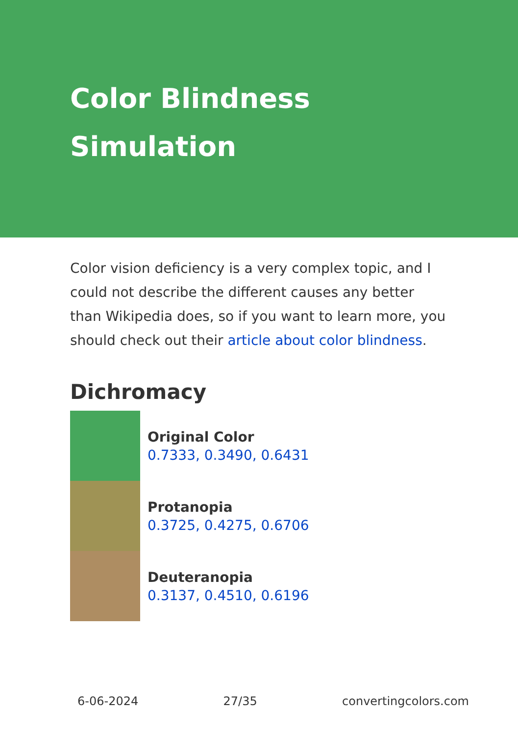Color Blindness Simulation
Color vision deficiency is a very complex topic, and I could not describe the different causes any better than Wikipedia does, so if you want to learn more, you should check out their article about color blindness.
Dichromacy
Original Color
0.7333, 0.3490, 0.6431
Protanopia
0.3725, 0.4275, 0.6706
Deuteranopia
0.3137, 0.4510, 0.6196
6-06-2024 27/35 convertingcolors.com